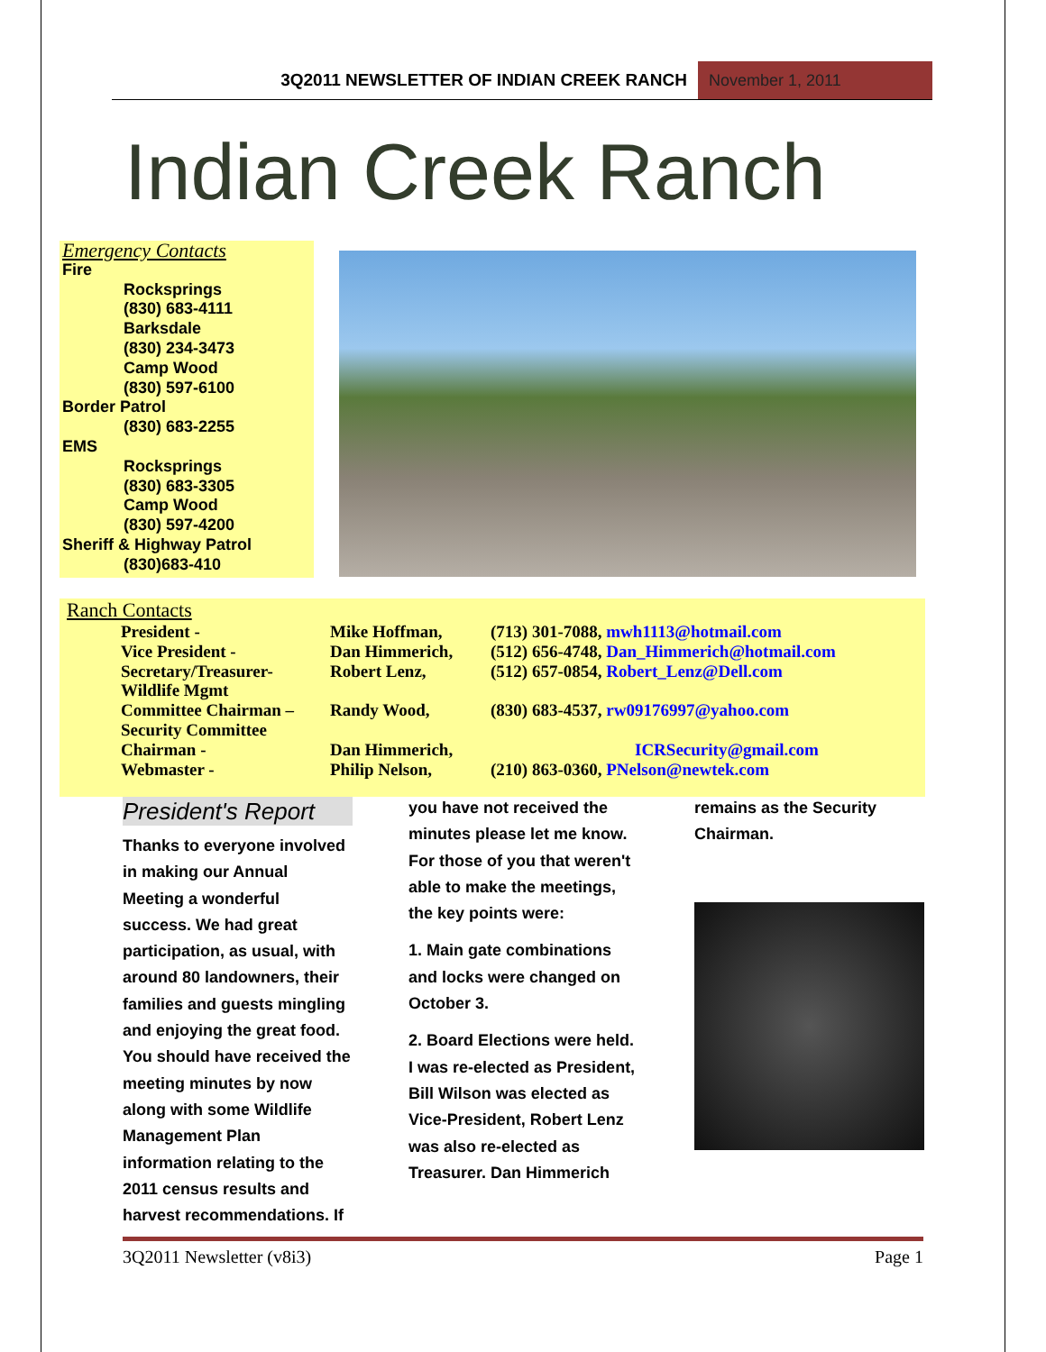3Q2011 NEWSLETTER OF INDIAN CREEK RANCH November 1, 2011
Indian Creek Ranch
Emergency Contacts
Fire
Rocksprings
(830) 683-4111
Barksdale
(830) 234-3473
Camp Wood
(830) 597-6100
Border Patrol
(830) 683-2255
EMS
Rocksprings
(830) 683-3305
Camp Wood
(830) 597-4200
Sheriff & Highway Patrol
(830)683-410
Ranch Contacts
| President - | Mike Hoffman, | (713) 301-7088, mwh1113@hotmail.com |
| Vice President - | Dan Himmerich, | (512) 656-4748, Dan_Himmerich@hotmail.com |
| Secretary/Treasurer- Wildlife Mgmt | Robert Lenz, | (512) 657-0854, Robert_Lenz@Dell.com |
| Committee Chairman – Security Committee | Randy Wood, | (830) 683-4537, rw09176997@yahoo.com |
| Chairman - | Dan Himmerich, | ICRSecurity@gmail.com |
| Webmaster - | Philip Nelson, | (210) 863-0360, PNelson@newtek.com |
President's Report
Thanks to everyone involved in making our Annual Meeting a wonderful success. We had great participation, as usual, with around 80 landowners, their families and guests mingling and enjoying the great food. You should have received the meeting minutes by now along with some Wildlife Management Plan information relating to the 2011 census results and harvest recommendations. If
you have not received the minutes please let me know. For those of you that weren't able to make the meetings, the key points were:
1. Main gate combinations and locks were changed on October 3.
2. Board Elections were held. I was re-elected as President, Bill Wilson was elected as Vice-President, Robert Lenz was also re-elected as Treasurer. Dan Himmerich
remains as the Security Chairman.
3Q2011 Newsletter (v8i3) Page 1